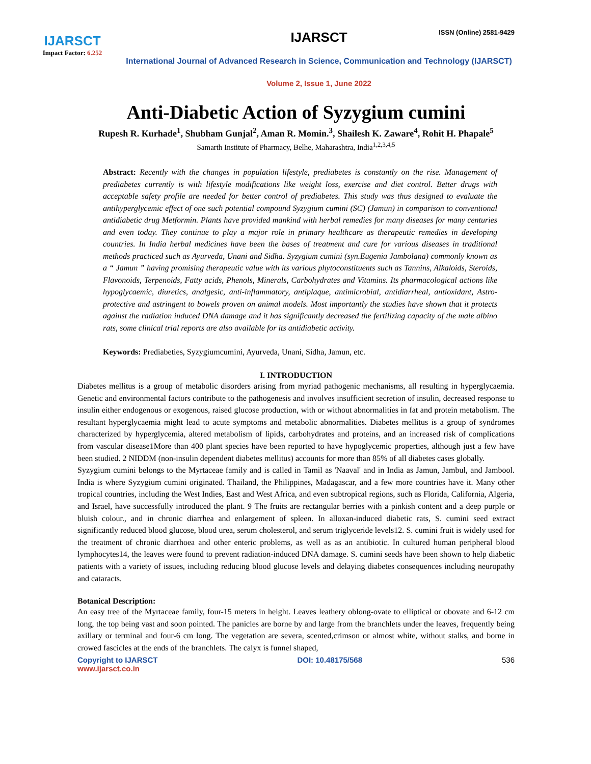ISSN (Online) 2581-9429
IJARSCT
Impact Factor: 6.252
IJARSCT
International Journal of Advanced Research in Science, Communication and Technology (IJARSCT)
Volume 2, Issue 1, June 2022
Anti-Diabetic Action of Syzygium cumini
Rupesh R. Kurhade<sup>1</sup>, Shubham Gunjal<sup>2</sup>, Aman R. Momin.<sup>3</sup>, Shailesh K. Zaware<sup>4</sup>, Rohit H. Phapale<sup>5</sup>
Samarth Institute of Pharmacy, Belhe, Maharashtra, India<sup>1,2,3,4,5</sup>
Abstract: Recently with the changes in population lifestyle, prediabetes is constantly on the rise. Management of prediabetes currently is with lifestyle modifications like weight loss, exercise and diet control. Better drugs with acceptable safety profile are needed for better control of prediabetes. This study was thus designed to evaluate the antihyperglycemic effect of one such potential compound Syzygium cumini (SC) (Jamun) in comparison to conventional antidiabetic drug Metformin. Plants have provided mankind with herbal remedies for many diseases for many centuries and even today. They continue to play a major role in primary healthcare as therapeutic remedies in developing countries. In India herbal medicines have been the bases of treatment and cure for various diseases in traditional methods practiced such as Ayurveda, Unani and Sidha. Syzygium cumini (syn.Eugenia Jambolana) commonly known as a “ Jamun ” having promising therapeutic value with its various phytoconstituents such as Tannins, Alkaloids, Steroids, Flavonoids, Terpenoids, Fatty acids, Phenols, Minerals, Carbohydrates and Vitamins. Its pharmacological actions like hypoglycaemic, diuretics, analgesic, anti-inflammatory, antiplaque, antimicrobial, antidiarrheal, antioxidant, Astro-protective and astringent to bowels proven on animal models. Most importantly the studies have shown that it protects against the radiation induced DNA damage and it has significantly decreased the fertilizing capacity of the male albino rats, some clinical trial reports are also available for its antidiabetic activity.
Keywords: Prediabeties, Syzygiumcumini, Ayurveda, Unani, Sidha, Jamun, etc.
I. INTRODUCTION
Diabetes mellitus is a group of metabolic disorders arising from myriad pathogenic mechanisms, all resulting in hyperglycaemia. Genetic and environmental factors contribute to the pathogenesis and involves insufficient secretion of insulin, decreased response to insulin either endogenous or exogenous, raised glucose production, with or without abnormalities in fat and protein metabolism. The resultant hyperglycaemia might lead to acute symptoms and metabolic abnormalities. Diabetes mellitus is a group of syndromes characterized by hyperglycemia, altered metabolism of lipids, carbohydrates and proteins, and an increased risk of complications from vascular disease1More than 400 plant species have been reported to have hypoglycemic properties, although just a few have been studied. 2 NIDDM (non-insulin dependent diabetes mellitus) accounts for more than 85% of all diabetes cases globally.
Syzygium cumini belongs to the Myrtaceae family and is called in Tamil as 'Naaval' and in India as Jamun, Jambul, and Jambool. India is where Syzygium cumini originated. Thailand, the Philippines, Madagascar, and a few more countries have it. Many other tropical countries, including the West Indies, East and West Africa, and even subtropical regions, such as Florida, California, Algeria, and Israel, have successfully introduced the plant. 9 The fruits are rectangular berries with a pinkish content and a deep purple or bluish colour., and in chronic diarrhea and enlargement of spleen. In alloxan-induced diabetic rats, S. cumini seed extract significantly reduced blood glucose, blood urea, serum cholesterol, and serum triglyceride levels12. S. cumini fruit is widely used for the treatment of chronic diarrhoea and other enteric problems, as well as as an antibiotic. In cultured human peripheral blood lymphocytes14, the leaves were found to prevent radiation-induced DNA damage. S. cumini seeds have been shown to help diabetic patients with a variety of issues, including reducing blood glucose levels and delaying diabetes consequences including neuropathy and cataracts.
Botanical Description:
An easy tree of the Myrtaceae family, four-15 meters in height. Leaves leathery oblong-ovate to elliptical or obovate and 6-12 cm long, the top being vast and soon pointed. The panicles are borne by and large from the branchlets under the leaves, frequently being axillary or terminal and four-6 cm long. The vegetation are severa, scented,crimson or almost white, without stalks, and borne in crowed fascicles at the ends of the branchlets. The calyx is funnel shaped,
Copyright to IJARSCT DOI: 10.48175/568 536
www.ijarsct.co.in